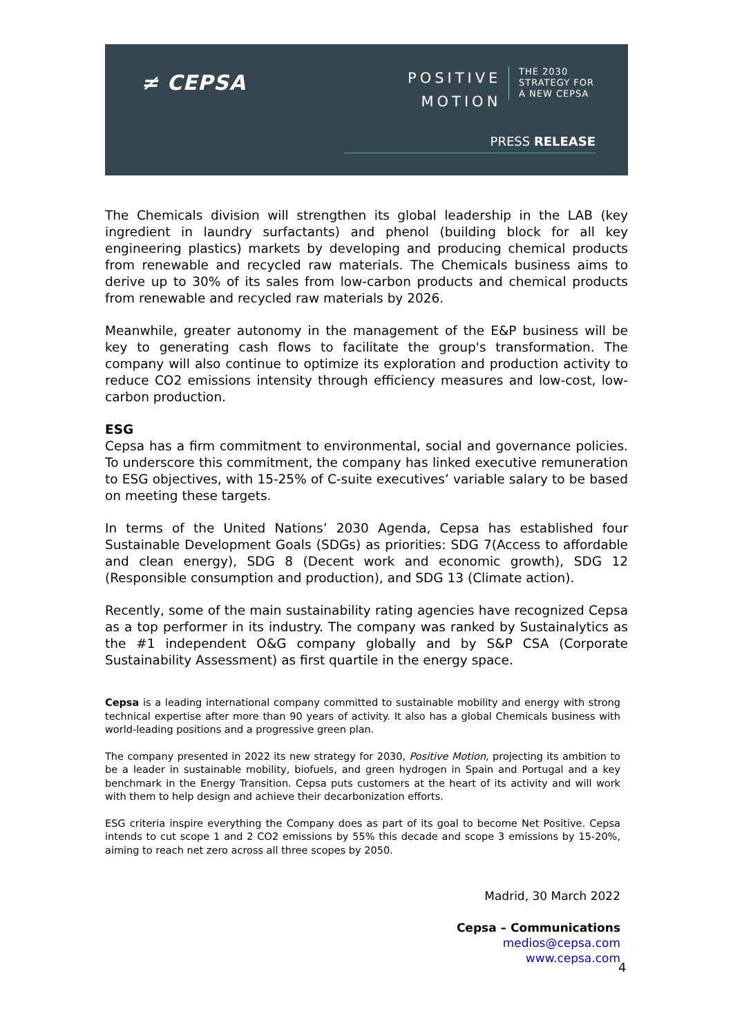≠ CEPSA
POSITIVE
MOTION
THE 2030
STRATEGY FOR
A NEW CEPSA
PRESS RELEASE
The Chemicals division will strengthen its global leadership in the LAB (key ingredient in laundry surfactants) and phenol (building block for all key engineering plastics) markets by developing and producing chemical products from renewable and recycled raw materials. The Chemicals business aims to derive up to 30% of its sales from low-carbon products and chemical products from renewable and recycled raw materials by 2026.
Meanwhile, greater autonomy in the management of the E&P business will be key to generating cash flows to facilitate the group's transformation. The company will also continue to optimize its exploration and production activity to reduce CO2 emissions intensity through efficiency measures and low-cost, low-carbon production.
ESG
Cepsa has a firm commitment to environmental, social and governance policies. To underscore this commitment, the company has linked executive remuneration to ESG objectives, with 15-25% of C-suite executives’ variable salary to be based on meeting these targets.
In terms of the United Nations’ 2030 Agenda, Cepsa has established four Sustainable Development Goals (SDGs) as priorities: SDG 7(Access to affordable and clean energy), SDG 8 (Decent work and economic growth), SDG 12 (Responsible consumption and production), and SDG 13 (Climate action).
Recently, some of the main sustainability rating agencies have recognized Cepsa as a top performer in its industry. The company was ranked by Sustainalytics as the #1 independent O&G company globally and by S&P CSA (Corporate Sustainability Assessment) as first quartile in the energy space.
Cepsa is a leading international company committed to sustainable mobility and energy with strong technical expertise after more than 90 years of activity. It also has a global Chemicals business with world-leading positions and a progressive green plan.
The company presented in 2022 its new strategy for 2030, Positive Motion, projecting its ambition to be a leader in sustainable mobility, biofuels, and green hydrogen in Spain and Portugal and a key benchmark in the Energy Transition. Cepsa puts customers at the heart of its activity and will work with them to help design and achieve their decarbonization efforts.
ESG criteria inspire everything the Company does as part of its goal to become Net Positive. Cepsa intends to cut scope 1 and 2 CO2 emissions by 55% this decade and scope 3 emissions by 15-20%, aiming to reach net zero across all three scopes by 2050.
Madrid, 30 March 2022
Cepsa – Communications
medios@cepsa.com
www.cepsa.com
4